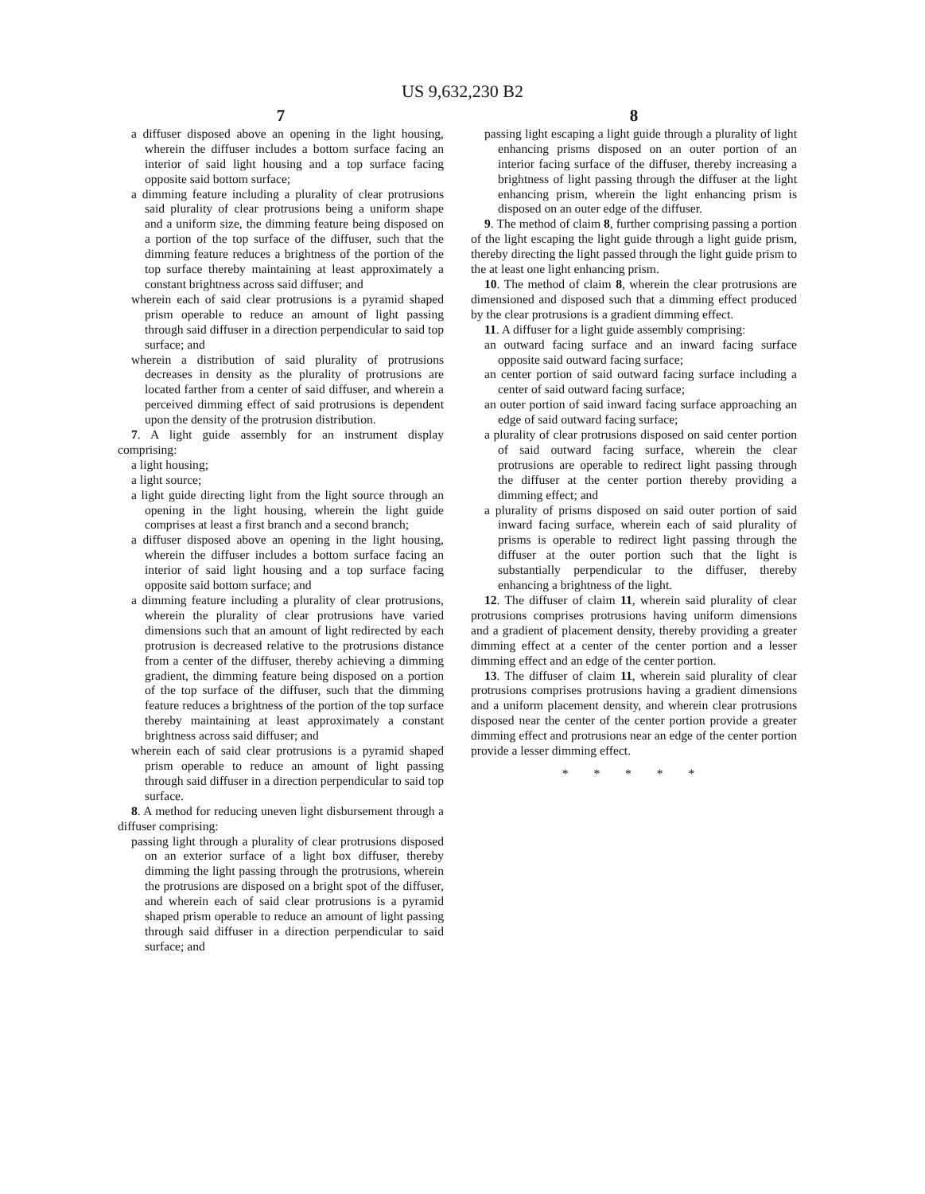US 9,632,230 B2
7
a diffuser disposed above an opening in the light housing, wherein the diffuser includes a bottom surface facing an interior of said light housing and a top surface facing opposite said bottom surface;
a dimming feature including a plurality of clear protrusions said plurality of clear protrusions being a uniform shape and a uniform size, the dimming feature being disposed on a portion of the top surface of the diffuser, such that the dimming feature reduces a brightness of the portion of the top surface thereby maintaining at least approximately a constant brightness across said diffuser; and
wherein each of said clear protrusions is a pyramid shaped prism operable to reduce an amount of light passing through said diffuser in a direction perpendicular to said top surface; and
wherein a distribution of said plurality of protrusions decreases in density as the plurality of protrusions are located farther from a center of said diffuser, and wherein a perceived dimming effect of said protrusions is dependent upon the density of the protrusion distribution.
7. A light guide assembly for an instrument display comprising:
a light housing;
a light source;
a light guide directing light from the light source through an opening in the light housing, wherein the light guide comprises at least a first branch and a second branch;
a diffuser disposed above an opening in the light housing, wherein the diffuser includes a bottom surface facing an interior of said light housing and a top surface facing opposite said bottom surface; and
a dimming feature including a plurality of clear protrusions, wherein the plurality of clear protrusions have varied dimensions such that an amount of light redirected by each protrusion is decreased relative to the protrusions distance from a center of the diffuser, thereby achieving a dimming gradient, the dimming feature being disposed on a portion of the top surface of the diffuser, such that the dimming feature reduces a brightness of the portion of the top surface thereby maintaining at least approximately a constant brightness across said diffuser; and
wherein each of said clear protrusions is a pyramid shaped prism operable to reduce an amount of light passing through said diffuser in a direction perpendicular to said top surface.
8. A method for reducing uneven light disbursement through a diffuser comprising:
passing light through a plurality of clear protrusions disposed on an exterior surface of a light box diffuser, thereby dimming the light passing through the protrusions, wherein the protrusions are disposed on a bright spot of the diffuser, and wherein each of said clear protrusions is a pyramid shaped prism operable to reduce an amount of light passing through said diffuser in a direction perpendicular to said surface; and
8
passing light escaping a light guide through a plurality of light enhancing prisms disposed on an outer portion of an interior facing surface of the diffuser, thereby increasing a brightness of light passing through the diffuser at the light enhancing prism, wherein the light enhancing prism is disposed on an outer edge of the diffuser.
9. The method of claim 8, further comprising passing a portion of the light escaping the light guide through a light guide prism, thereby directing the light passed through the light guide prism to the at least one light enhancing prism.
10. The method of claim 8, wherein the clear protrusions are dimensioned and disposed such that a dimming effect produced by the clear protrusions is a gradient dimming effect.
11. A diffuser for a light guide assembly comprising:
an outward facing surface and an inward facing surface opposite said outward facing surface;
an center portion of said outward facing surface including a center of said outward facing surface;
an outer portion of said inward facing surface approaching an edge of said outward facing surface;
a plurality of clear protrusions disposed on said center portion of said outward facing surface, wherein the clear protrusions are operable to redirect light passing through the diffuser at the center portion thereby providing a dimming effect; and
a plurality of prisms disposed on said outer portion of said inward facing surface, wherein each of said plurality of prisms is operable to redirect light passing through the diffuser at the outer portion such that the light is substantially perpendicular to the diffuser, thereby enhancing a brightness of the light.
12. The diffuser of claim 11, wherein said plurality of clear protrusions comprises protrusions having uniform dimensions and a gradient of placement density, thereby providing a greater dimming effect at a center of the center portion and a lesser dimming effect and an edge of the center portion.
13. The diffuser of claim 11, wherein said plurality of clear protrusions comprises protrusions having a gradient dimensions and a uniform placement density, and wherein clear protrusions disposed near the center of the center portion provide a greater dimming effect and protrusions near an edge of the center portion provide a lesser dimming effect.
* * * * *